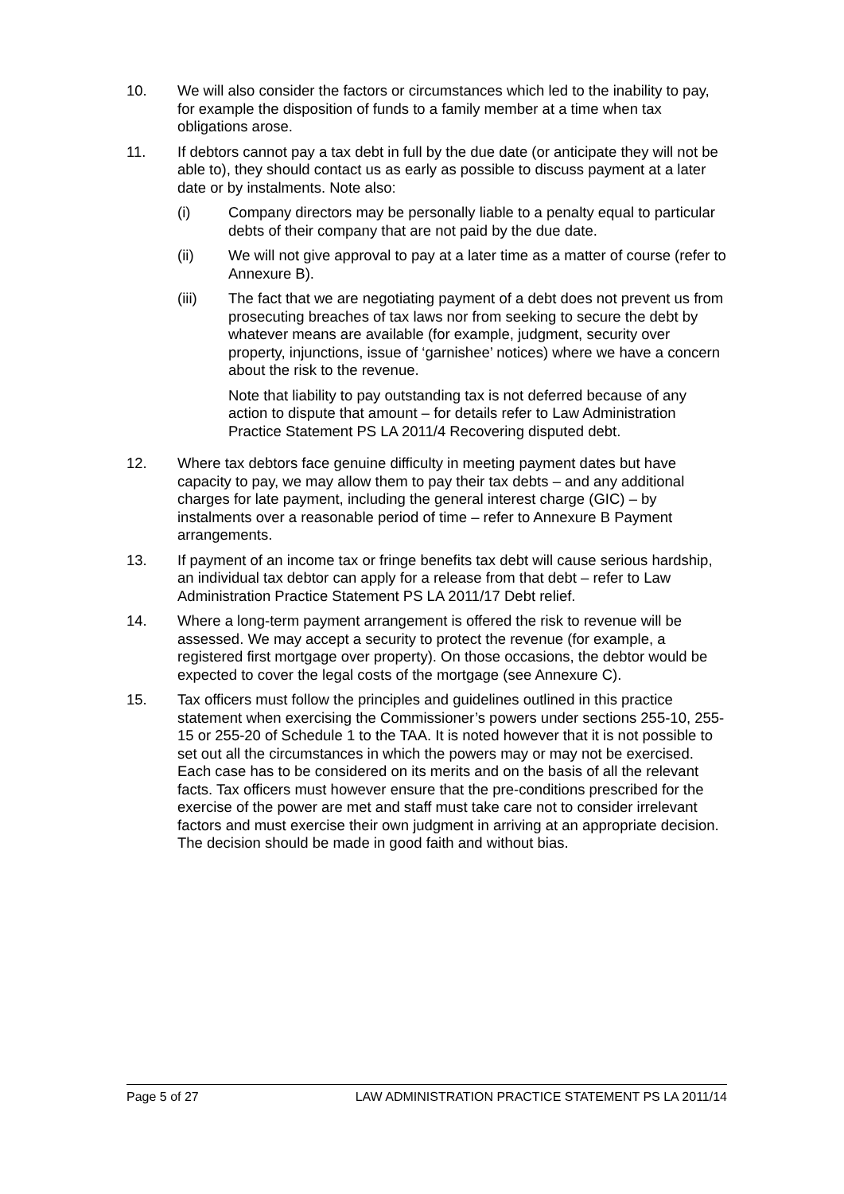10. We will also consider the factors or circumstances which led to the inability to pay, for example the disposition of funds to a family member at a time when tax obligations arose.
11. If debtors cannot pay a tax debt in full by the due date (or anticipate they will not be able to), they should contact us as early as possible to discuss payment at a later date or by instalments. Note also:
(i) Company directors may be personally liable to a penalty equal to particular debts of their company that are not paid by the due date.
(ii) We will not give approval to pay at a later time as a matter of course (refer to Annexure B).
(iii) The fact that we are negotiating payment of a debt does not prevent us from prosecuting breaches of tax laws nor from seeking to secure the debt by whatever means are available (for example, judgment, security over property, injunctions, issue of ‘garnishee’ notices) where we have a concern about the risk to the revenue.
Note that liability to pay outstanding tax is not deferred because of any action to dispute that amount – for details refer to Law Administration Practice Statement PS LA 2011/4 Recovering disputed debt.
12. Where tax debtors face genuine difficulty in meeting payment dates but have capacity to pay, we may allow them to pay their tax debts – and any additional charges for late payment, including the general interest charge (GIC) – by instalments over a reasonable period of time – refer to Annexure B Payment arrangements.
13. If payment of an income tax or fringe benefits tax debt will cause serious hardship, an individual tax debtor can apply for a release from that debt – refer to Law Administration Practice Statement PS LA 2011/17 Debt relief.
14. Where a long-term payment arrangement is offered the risk to revenue will be assessed. We may accept a security to protect the revenue (for example, a registered first mortgage over property). On those occasions, the debtor would be expected to cover the legal costs of the mortgage (see Annexure C).
15. Tax officers must follow the principles and guidelines outlined in this practice statement when exercising the Commissioner’s powers under sections 255-10, 255-15 or 255-20 of Schedule 1 to the TAA. It is noted however that it is not possible to set out all the circumstances in which the powers may or may not be exercised. Each case has to be considered on its merits and on the basis of all the relevant facts. Tax officers must however ensure that the pre-conditions prescribed for the exercise of the power are met and staff must take care not to consider irrelevant factors and must exercise their own judgment in arriving at an appropriate decision. The decision should be made in good faith and without bias.
Page 5 of 27 LAW ADMINISTRATION PRACTICE STATEMENT PS LA 2011/14